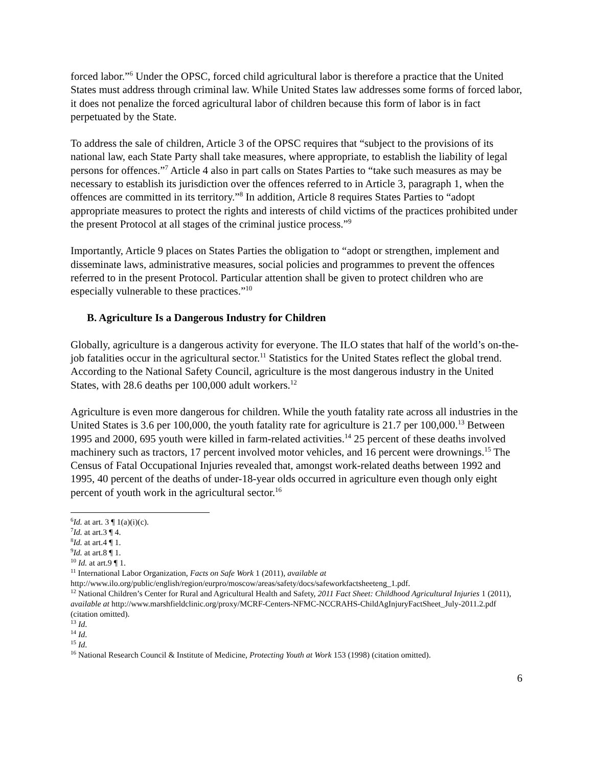forced labor.”<sup>6</sup> Under the OPSC, forced child agricultural labor is therefore a practice that the United States must address through criminal law. While United States law addresses some forms of forced labor, it does not penalize the forced agricultural labor of children because this form of labor is in fact perpetuated by the State.
To address the sale of children, Article 3 of the OPSC requires that “subject to the provisions of its national law, each State Party shall take measures, where appropriate, to establish the liability of legal persons for offences.”<sup>7</sup> Article 4 also in part calls on States Parties to “take such measures as may be necessary to establish its jurisdiction over the offences referred to in Article 3, paragraph 1, when the offences are committed in its territory.”<sup>8</sup> In addition, Article 8 requires States Parties to “adopt appropriate measures to protect the rights and interests of child victims of the practices prohibited under the present Protocol at all stages of the criminal justice process.”<sup>9</sup>
Importantly, Article 9 places on States Parties the obligation to “adopt or strengthen, implement and disseminate laws, administrative measures, social policies and programmes to prevent the offences referred to in the present Protocol. Particular attention shall be given to protect children who are especially vulnerable to these practices.”<sup>10</sup>
B. Agriculture Is a Dangerous Industry for Children
Globally, agriculture is a dangerous activity for everyone. The ILO states that half of the world’s on-the-job fatalities occur in the agricultural sector.<sup>11</sup> Statistics for the United States reflect the global trend. According to the National Safety Council, agriculture is the most dangerous industry in the United States, with 28.6 deaths per 100,000 adult workers.<sup>12</sup>
Agriculture is even more dangerous for children. While the youth fatality rate across all industries in the United States is 3.6 per 100,000, the youth fatality rate for agriculture is 21.7 per 100,000.<sup>13</sup> Between 1995 and 2000, 695 youth were killed in farm-related activities.<sup>14</sup> 25 percent of these deaths involved machinery such as tractors, 17 percent involved motor vehicles, and 16 percent were drownings.<sup>15</sup> The Census of Fatal Occupational Injuries revealed that, amongst work-related deaths between 1992 and 1995, 40 percent of the deaths of under-18-year olds occurred in agriculture even though only eight percent of youth work in the agricultural sector.<sup>16</sup>
<sup>6</sup> Id. at art. 3 ¶ 1(a)(i)(c).
<sup>7</sup> Id. at art.3 ¶ 4.
<sup>8</sup> Id. at art.4 ¶ 1.
<sup>9</sup> Id. at art.8 ¶ 1.
<sup>10</sup> Id. at art.9 ¶ 1.
<sup>11</sup> International Labor Organization, Facts on Safe Work 1 (2011), available at http://www.ilo.org/public/english/region/eurpro/moscow/areas/safety/docs/safeworkfactsheeteng_1.pdf.
<sup>12</sup> National Children’s Center for Rural and Agricultural Health and Safety, 2011 Fact Sheet: Childhood Agricultural Injuries 1 (2011), available at http://www.marshfieldclinic.org/proxy/MCRF-Centers-NFMC-NCCRAHS-ChildAgInjuryFactSheet_July-2011.2.pdf (citation omitted).
<sup>13</sup> Id.
<sup>14</sup> Id.
<sup>15</sup> Id.
<sup>16</sup> National Research Council & Institute of Medicine, Protecting Youth at Work 153 (1998) (citation omitted).
6